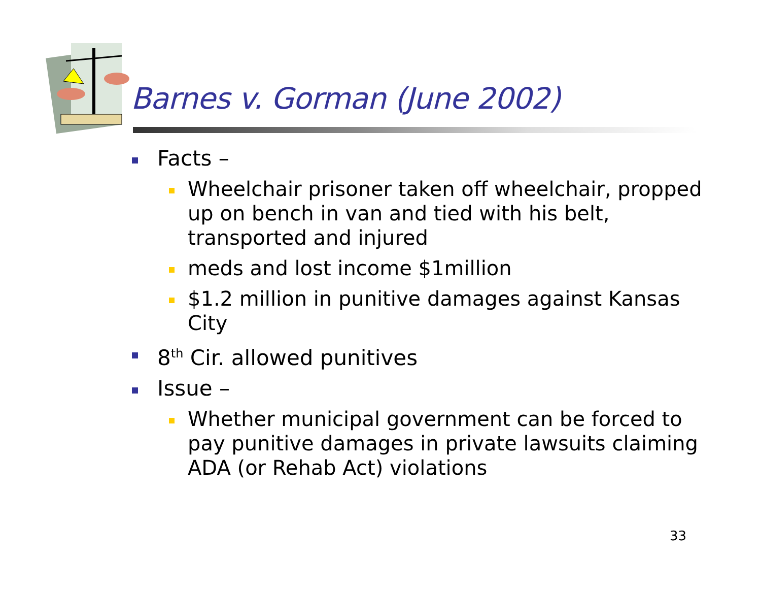Barnes v. Gorman (June 2002)
Facts –
Wheelchair prisoner taken off wheelchair, propped up on bench in van and tied with his belt, transported and injured
meds and lost income $1million
$1.2 million in punitive damages against Kansas City
8<sup>th</sup> Cir. allowed punitives
Issue –
Whether municipal government can be forced to pay punitive damages in private lawsuits claiming ADA (or Rehab Act) violations
33